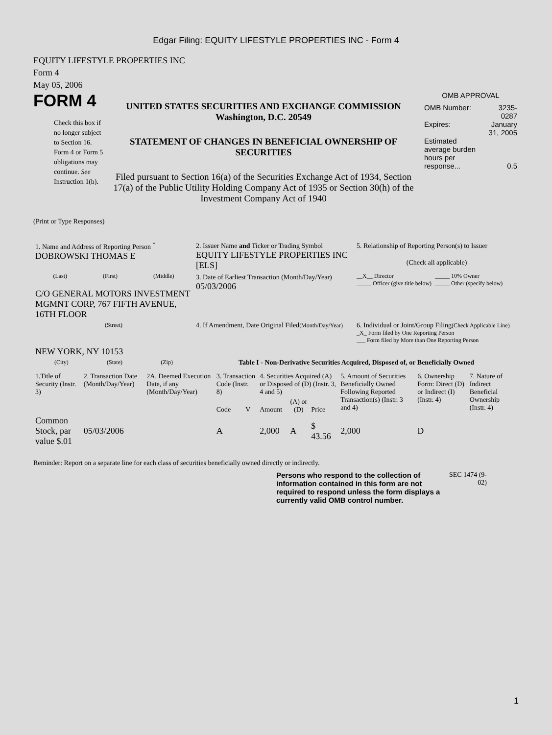Edgar Filing: EQUITY LIFESTYLE PROPERTIES INC - Form 4
EQUITY LIFESTYLE PROPERTIES INC
Form 4
May 05, 2006
FORM 4
Check this box if no longer subject to Section 16. Form 4 or Form 5 obligations may continue. See Instruction 1(b).
UNITED STATES SECURITIES AND EXCHANGE COMMISSION
Washington, D.C. 20549
STATEMENT OF CHANGES IN BENEFICIAL OWNERSHIP OF SECURITIES
Filed pursuant to Section 16(a) of the Securities Exchange Act of 1934, Section 17(a) of the Public Utility Holding Company Act of 1935 or Section 30(h) of the Investment Company Act of 1940
OMB APPROVAL
| OMB Number: | 3235-0287 |
| Expires: | January 31, 2005 |
| Estimated average burden hours per response... | 0.5 |
(Print or Type Responses)
| 1. Name and Address of Reporting Person <sup>*</sup> DOBROWSKI THOMAS E | 2. Issuer Name and Ticker or Trading Symbol EQUITY LIFESTYLE PROPERTIES INC [ELS] | 5. Relationship of Reporting Person(s) to Issuer (Check all applicable) |
| (Last) (First) (Middle) C/O GENERAL MOTORS INVESTMENT MGMNT CORP, 767 FIFTH AVENUE, 16TH FLOOR | 3. Date of Earliest Transaction (Month/Day/Year) 05/03/2006 | __X__ Director _____ Officer (give title below) _____ 10% Owner _____ Other (specify below) |
| (Street) NEW YORK, NY 10153 | 4. If Amendment, Date Original Filed (Month/Day/Year) | 6. Individual or Joint/Group Filing (Check Applicable Line) _X_ Form filed by One Reporting Person ___ Form filed by More than One Reporting Person |
| (City) (State) (Zip) | Table I - Non-Derivative Securities Acquired, Disposed of, or Beneficially Owned | |
| 1.Title of Security (Instr. 3) | 2. Transaction Date (Month/Day/Year) | 2A. Deemed Execution Date, if any (Month/Day/Year) | 3. Transaction Code (Instr. 8) | | 4. Securities Acquired (A) or Disposed of (D) (Instr. 3, 4 and 5) | | | 5. Amount of Securities Beneficially Owned Following Reported Transaction(s) (Instr. 3 and 4) | 6. Ownership Form: Direct (D) or Indirect (I) (Instr. 4) | 7. Nature of Indirect Beneficial Ownership (Instr. 4) |
| | | | Code | V | Amount | (A) or (D) | Price | | | |
| Common Stock, par value $.01 | 05/03/2006 | | A | | 2,000 | A | $ 43.56 | 2,000 | D | |
Reminder: Report on a separate line for each class of securities beneficially owned directly or indirectly.
Persons who respond to the collection of information contained in this form are not required to respond unless the form displays a currently valid OMB control number.
SEC 1474 (9-02)
1